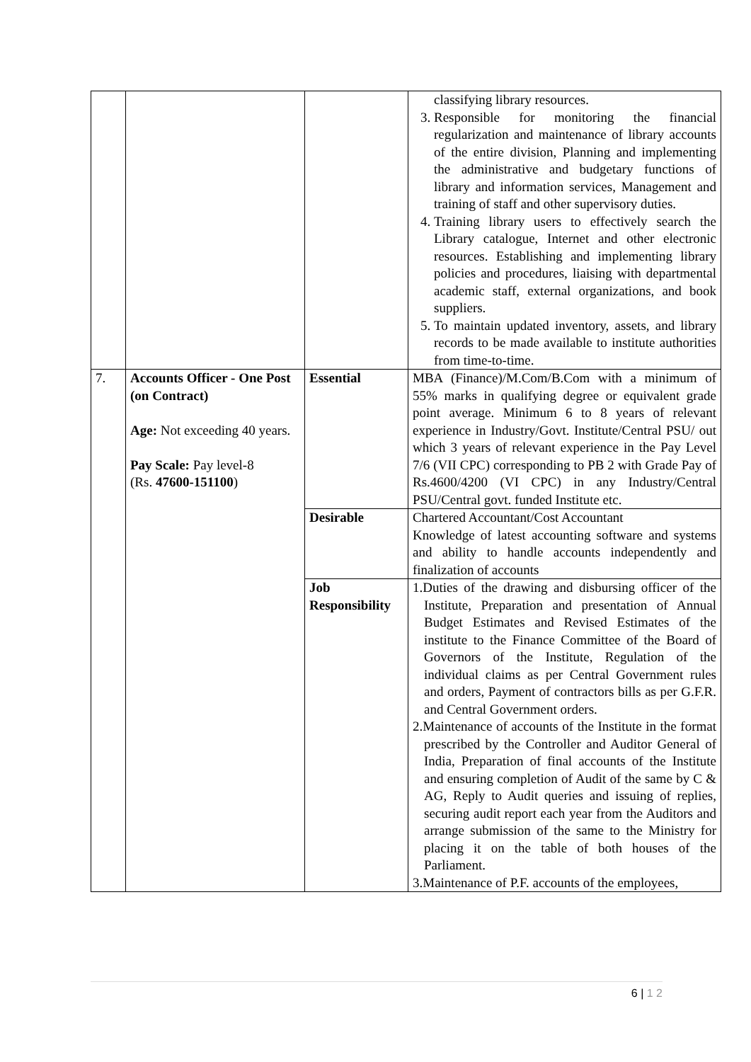| | | | classifying library resources. 3. Responsible for monitoring the financial regularization and maintenance of library accounts of the entire division, Planning and implementing the administrative and budgetary functions of library and information services, Management and training of staff and other supervisory duties. 4. Training library users to effectively search the Library catalogue, Internet and other electronic resources. Establishing and implementing library policies and procedures, liaising with departmental academic staff, external organizations, and book suppliers. 5. To maintain updated inventory, assets, and library records to be made available to institute authorities from time-to-time. |
| 7. | Accounts Officer - One Post (on Contract) Age: Not exceeding 40 years. Pay Scale: Pay level-8 (Rs. 47600-151100 ) | Essential | MBA (Finance)/M.Com/B.Com with a minimum of 55% marks in qualifying degree or equivalent grade point average. Minimum 6 to 8 years of relevant experience in Industry/Govt. Institute/Central PSU/ out which 3 years of relevant experience in the Pay Level 7/6 (VII CPC) corresponding to PB 2 with Grade Pay of Rs.4600/4200 (VI CPC) in any Industry/Central PSU/Central govt. funded Institute etc. |
| | | Desirable | Chartered Accountant/Cost Accountant Knowledge of latest accounting software and systems and ability to handle accounts independently and finalization of accounts |
| | | Job Responsibility | 1.Duties of the drawing and disbursing officer of the Institute, Preparation and presentation of Annual Budget Estimates and Revised Estimates of the institute to the Finance Committee of the Board of Governors of the Institute, Regulation of the individual claims as per Central Government rules and orders, Payment of contractors bills as per G.F.R. and Central Government orders. 2.Maintenance of accounts of the Institute in the format prescribed by the Controller and Auditor General of India, Preparation of final accounts of the Institute and ensuring completion of Audit of the same by C & AG, Reply to Audit queries and issuing of replies, securing audit report each year from the Auditors and arrange submission of the same to the Ministry for placing it on the table of both houses of the Parliament. 3.Maintenance of P.F. accounts of the employees, |
6 | 1 2